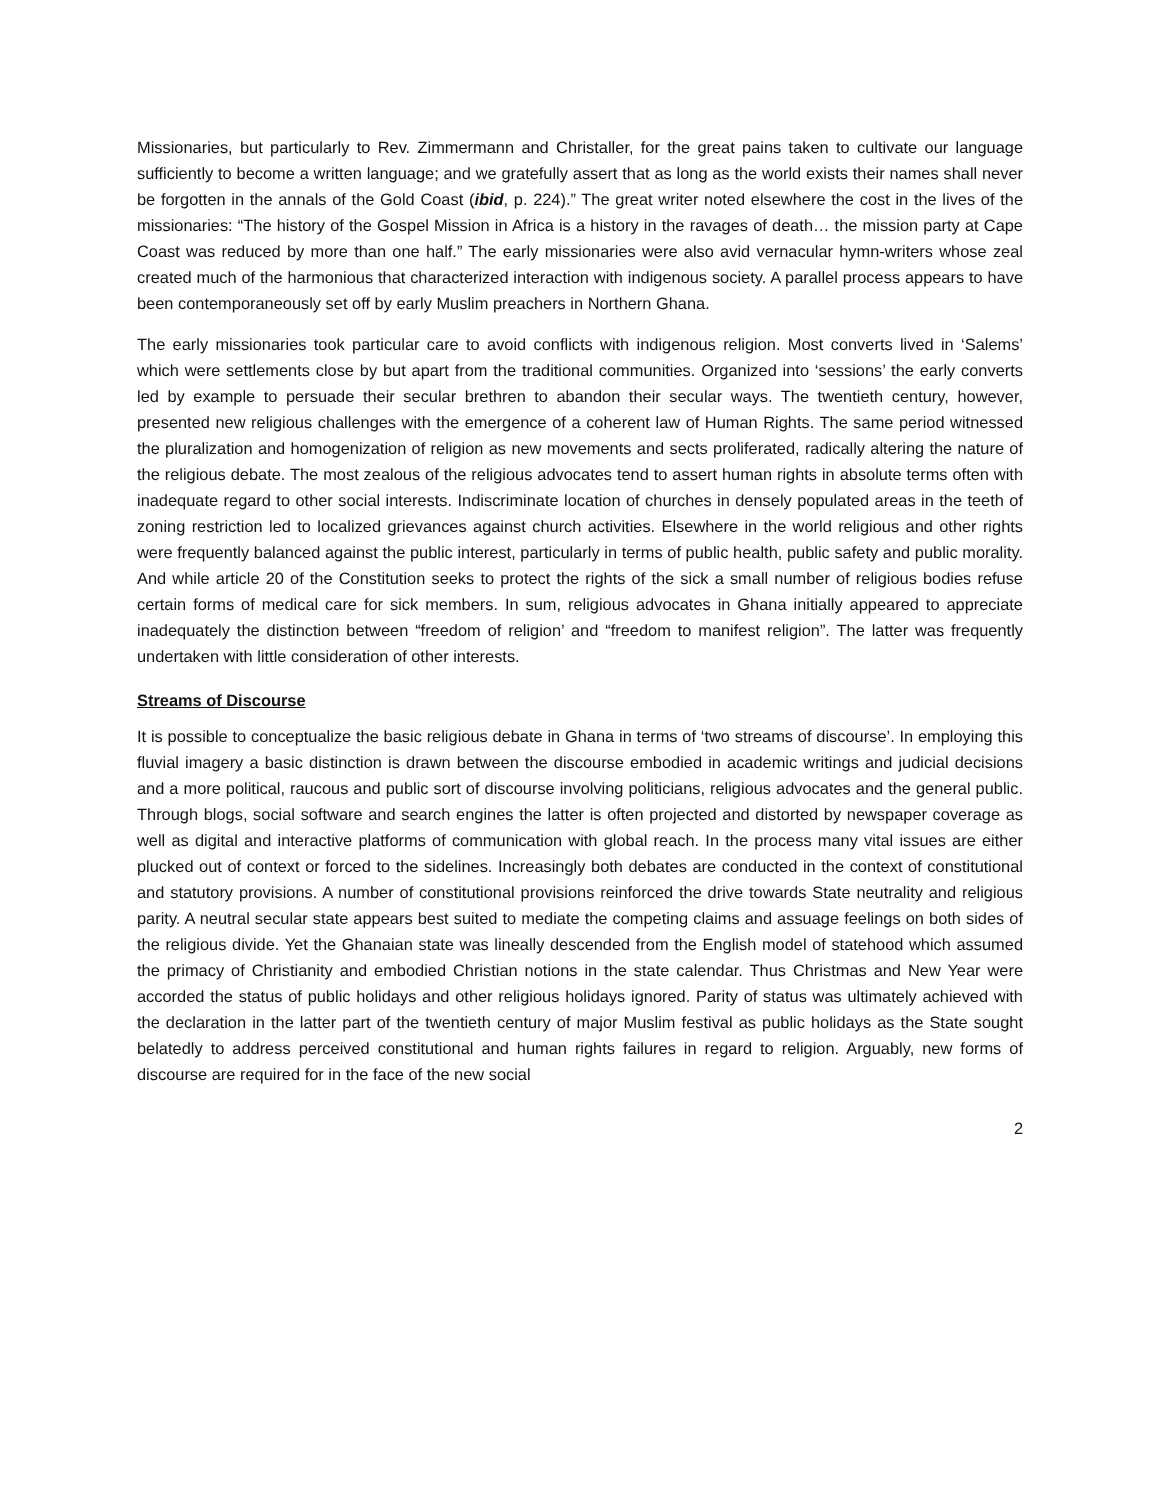Missionaries, but particularly to Rev. Zimmermann and Christaller, for the great pains taken to cultivate our language sufficiently to become a written language; and we gratefully assert that as long as the world exists their names shall never be forgotten in the annals of the Gold Coast (ibid, p. 224).” The great writer noted elsewhere the cost in the lives of the missionaries: “The history of the Gospel Mission in Africa is a history in the ravages of death… the mission party at Cape Coast was reduced by more than one half.” The early missionaries were also avid vernacular hymn-writers whose zeal created much of the harmonious that characterized interaction with indigenous society. A parallel process appears to have been contemporaneously set off by early Muslim preachers in Northern Ghana.
The early missionaries took particular care to avoid conflicts with indigenous religion. Most converts lived in ‘Salems’ which were settlements close by but apart from the traditional communities. Organized into ‘sessions’ the early converts led by example to persuade their secular brethren to abandon their secular ways. The twentieth century, however, presented new religious challenges with the emergence of a coherent law of Human Rights. The same period witnessed the pluralization and homogenization of religion as new movements and sects proliferated, radically altering the nature of the religious debate. The most zealous of the religious advocates tend to assert human rights in absolute terms often with inadequate regard to other social interests. Indiscriminate location of churches in densely populated areas in the teeth of zoning restriction led to localized grievances against church activities. Elsewhere in the world religious and other rights were frequently balanced against the public interest, particularly in terms of public health, public safety and public morality. And while article 20 of the Constitution seeks to protect the rights of the sick a small number of religious bodies refuse certain forms of medical care for sick members. In sum, religious advocates in Ghana initially appeared to appreciate inadequately the distinction between “freedom of religion’ and “freedom to manifest religion”. The latter was frequently undertaken with little consideration of other interests.
Streams of Discourse
It is possible to conceptualize the basic religious debate in Ghana in terms of ‘two streams of discourse’. In employing this fluvial imagery a basic distinction is drawn between the discourse embodied in academic writings and judicial decisions and a more political, raucous and public sort of discourse involving politicians, religious advocates and the general public. Through blogs, social software and search engines the latter is often projected and distorted by newspaper coverage as well as digital and interactive platforms of communication with global reach. In the process many vital issues are either plucked out of context or forced to the sidelines. Increasingly both debates are conducted in the context of constitutional and statutory provisions. A number of constitutional provisions reinforced the drive towards State neutrality and religious parity. A neutral secular state appears best suited to mediate the competing claims and assuage feelings on both sides of the religious divide. Yet the Ghanaian state was lineally descended from the English model of statehood which assumed the primacy of Christianity and embodied Christian notions in the state calendar. Thus Christmas and New Year were accorded the status of public holidays and other religious holidays ignored. Parity of status was ultimately achieved with the declaration in the latter part of the twentieth century of major Muslim festival as public holidays as the State sought belatedly to address perceived constitutional and human rights failures in regard to religion. Arguably, new forms of discourse are required for in the face of the new social
2